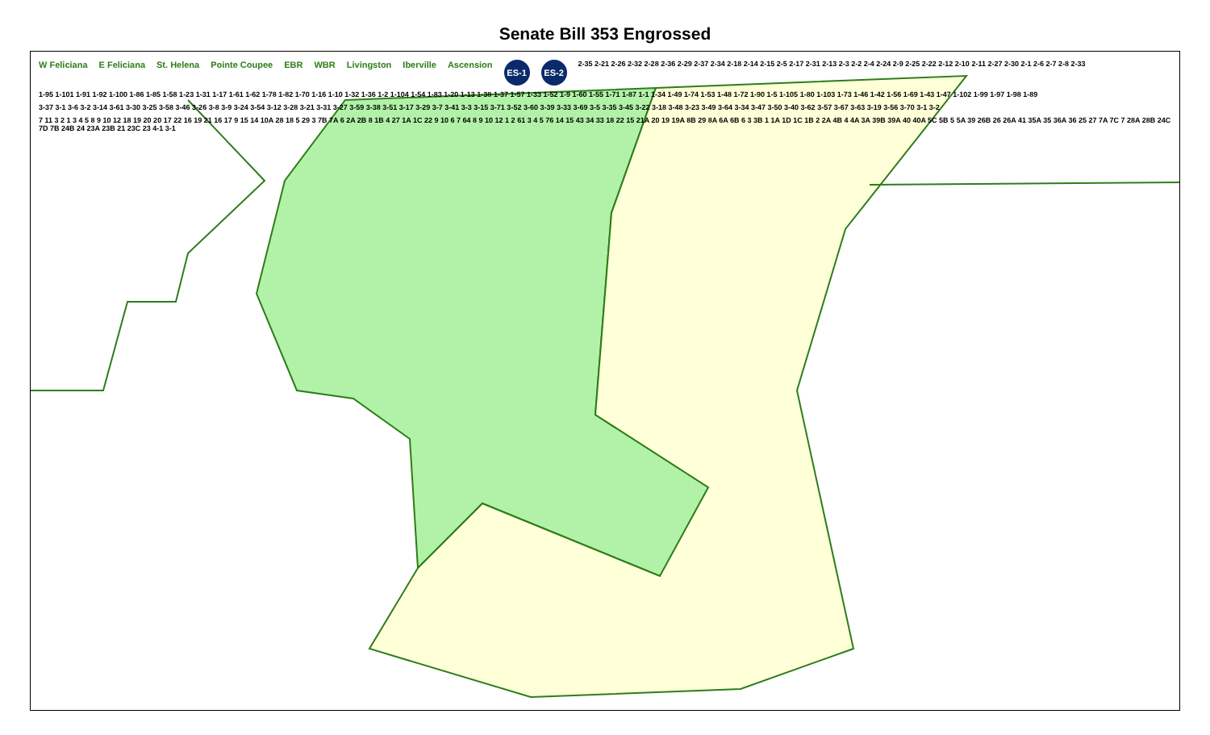Senate Bill 353 Engrossed
W Feliciana E Feliciana St. Helena Pointe Coupee EBR WBR Livingston Iberville Ascension ES-1 ES-2 2-35 2-21 2-26 2-32 2-28 2-36 2-29 2-37 2-34 2-18 2-14 2-15 2-5 2-17 2-31 2-13 2-3 2-2 2-4 2-24 2-9 2-25 2-22 2-12 2-10 2-11 2-27 2-30 2-1 2-6 2-7 2-8 2-33 1-95 1-101 1-91 1-92 1-100 1-86 1-85 1-58 1-23 1-31 1-17 1-61 1-62 1-78 1-82 1-70 1-16 1-10 1-32 1-36 1-2 1-104 1-54 1-83 1-20 1-13 1-38 1-37 1-57 1-33 1-52 1-9 1-60 1-55 1-71 1-87 1-1 1-34 1-49 1-74 1-53 1-48 1-72 1-90 1-5 1-105 1-80 1-103 1-73 1-46 1-42 1-56 1-69 1-43 1-47 1-102 1-99 1-97 1-98 1-89 3-37 3-1 3-6 3-2 3-14 3-61 3-30 3-25 3-58 3-46 3-26 3-8 3-9 3-24 3-54 3-12 3-28 3-21 3-31 3-27 3-59 3-38 3-51 3-17 3-29 3-7 3-41 3-3 3-15 3-71 3-52 3-60 3-39 3-33 3-69 3-5 3-35 3-45 3-22 3-18 3-48 3-23 3-49 3-64 3-34 3-47 3-50 3-40 3-62 3-57 3-67 3-63 3-19 3-56 3-70 3-1 3-2 7 11 3 2 1 3 4 5 8 9 10 12 18 19 20 20 17 22 16 19 21 16 17 9 15 14 10A 28 18 5 29 3 7B 7A 6 2A 2B 8 1B 4 27 1A 1C 22 9 10 6 7 64 8 9 10 12 1 2 61 3 4 5 76 14 15 43 34 33 18 22 15 21A 20 19 19A 8B 29 8A 6A 6B 6 3 3B 1 1A 1D 1C 1B 2 2A 4B 4 4A 3A 39B 39A 40 40A 5C 5B 5 5A 39 26B 26 26A 41 35A 35 36A 36 25 27 7A 7C 7 28A 28B 24C 7D 7B 24B 24 23A 23B 21 23C 23 4-1 3-1